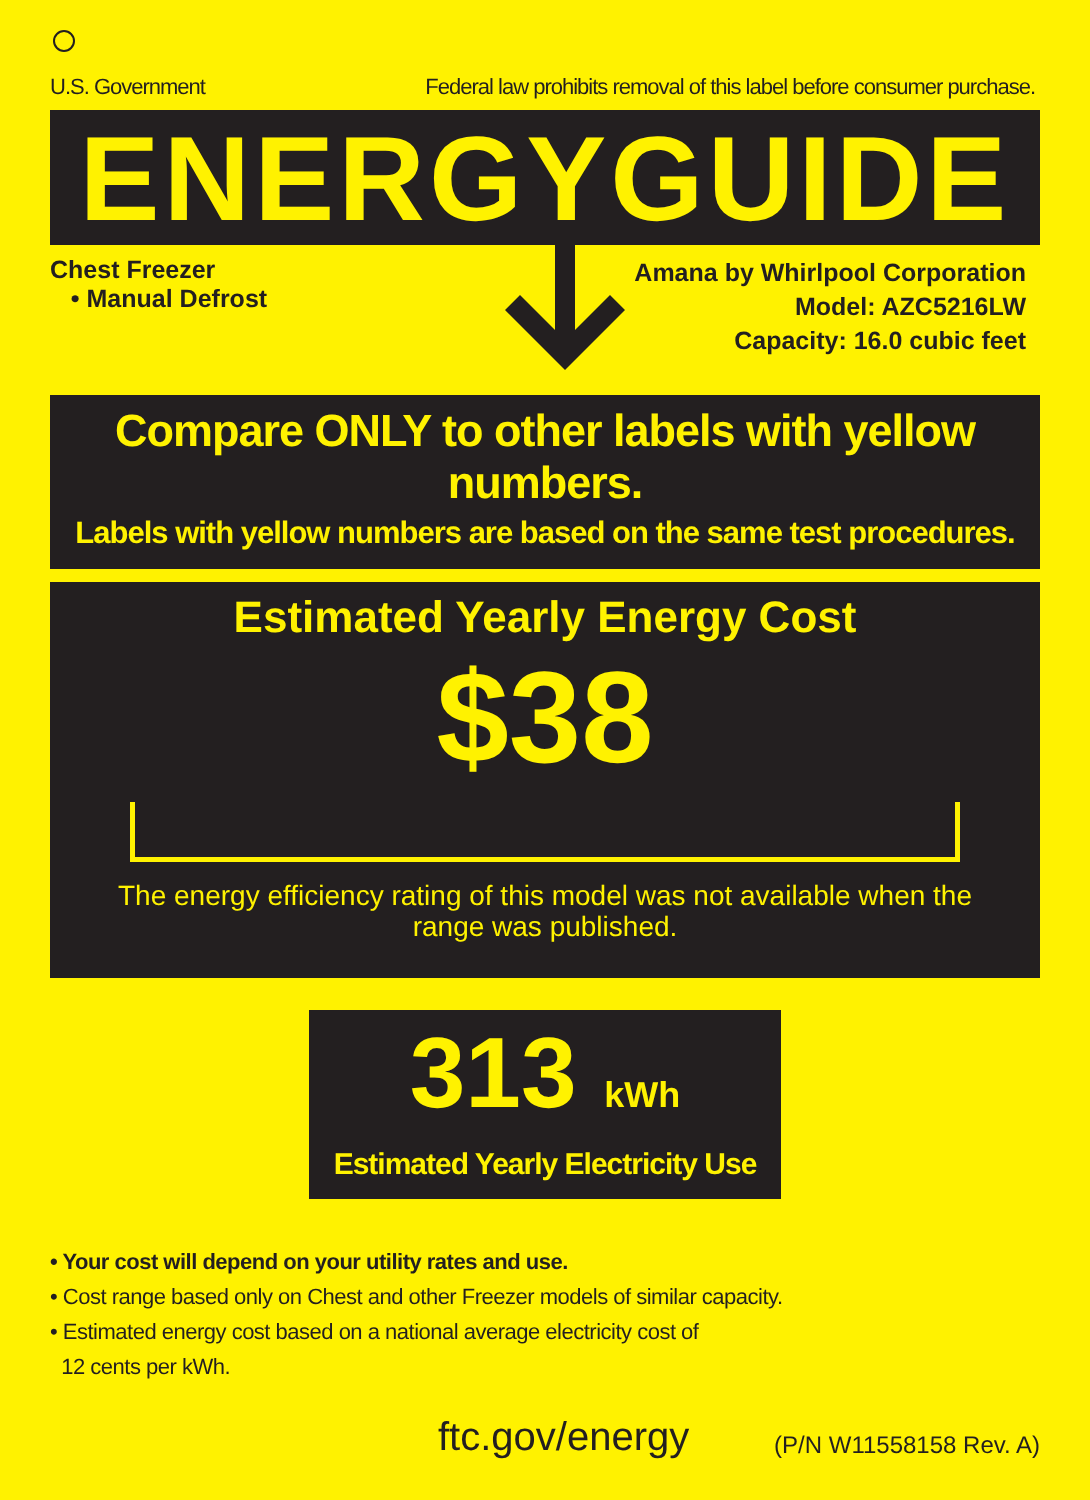U.S. Government Federal law prohibits removal of this label before consumer purchase.
ENERGYGUIDE
Chest Freezer
• Manual Defrost
Amana by Whirlpool Corporation
Model: AZC5216LW
Capacity: 16.0 cubic feet
Compare ONLY to other labels with yellow numbers.
Labels with yellow numbers are based on the same test procedures.
Estimated Yearly Energy Cost
$38
The energy efficiency rating of this model was not available when the
range was published.
313 kWh
Estimated Yearly Electricity Use
• Your cost will depend on your utility rates and use.
• Cost range based only on Chest and other Freezer models of similar capacity.
• Estimated energy cost based on a national average electricity cost of
12 cents per kWh.
ftc.gov/energy (P/N W11558158 Rev. A)